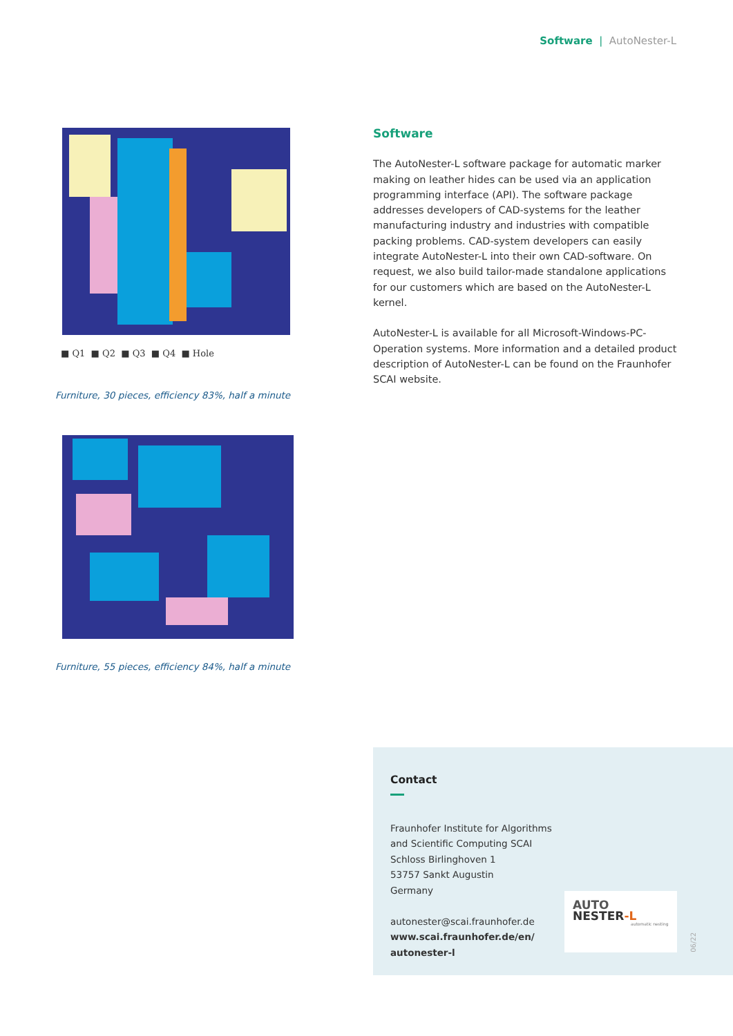Software | AutoNester-L
■ Q1 ■ Q2 ■ Q3 ■ Q4 ■ Hole
Furniture, 30 pieces, efficiency 83%, half a minute
Furniture, 55 pieces, efficiency 84%, half a minute
Software
The AutoNester-L software package for automatic marker making on leather hides can be used via an application programming interface (API). The software package addresses developers of CAD-systems for the leather manufacturing industry and industries with compatible packing problems. CAD-system developers can easily integrate AutoNester-L into their own CAD-software. On request, we also build tailor-made standalone applications for our customers which are based on the AutoNester-L kernel.
AutoNester-L is available for all Microsoft-Windows-PC-Operation systems. More information and a detailed product description of AutoNester-L can be found on the Fraunhofer SCAI website.
Contact
Fraunhofer Institute for Algorithms
and Scientific Computing SCAI
Schloss Birlinghoven 1
53757 Sankt Augustin
Germany
autonester@scai.fraunhofer.de
www.scai.fraunhofer.de/en/
autonester-l
AUTO
NESTER-L
automatic nesting
06/22